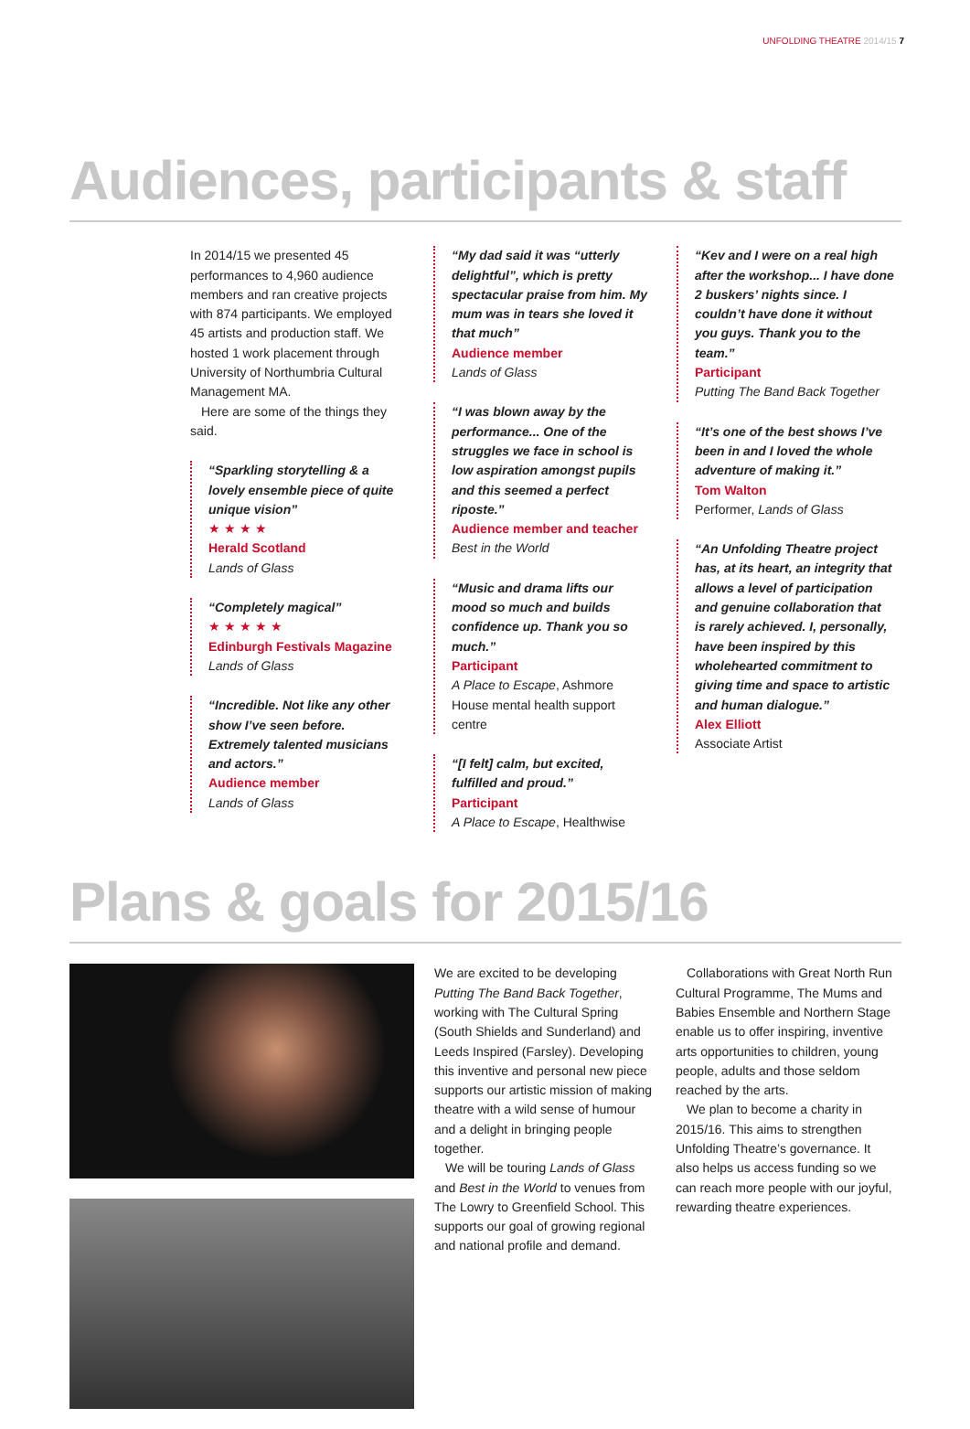UNFOLDING THEATRE 2014/15 7
Audiences, participants & staff
In 2014/15 we presented 45 performances to 4,960 audience members and ran creative projects with 874 participants. We employed 45 artists and production staff. We hosted 1 work placement through University of Northumbria Cultural Management MA.
Here are some of the things they said.
“Sparkling storytelling & a lovely ensemble piece of quite unique vision”
★ ★ ★ ★
Herald Scotland
Lands of Glass
“Completely magical”
★ ★ ★ ★ ★
Edinburgh Festivals Magazine
Lands of Glass
“Incredible. Not like any other show I’ve seen before. Extremely talented musicians and actors.”
Audience member
Lands of Glass
“My dad said it was “utterly delightful”, which is pretty spectacular praise from him. My mum was in tears she loved it that much”
Audience member
Lands of Glass
“I was blown away by the performance... One of the struggles we face in school is low aspiration amongst pupils and this seemed a perfect riposte.”
Audience member and teacher
Best in the World
“Music and drama lifts our mood so much and builds confidence up. Thank you so much.”
Participant
A Place to Escape, Ashmore House mental health support centre
“[I felt] calm, but excited, fulfilled and proud.”
Participant
A Place to Escape, Healthwise
“Kev and I were on a real high after the workshop... I have done 2 buskers’ nights since. I couldn’t have done it without you guys. Thank you to the team.”
Participant
Putting The Band Back Together
“It’s one of the best shows I’ve been in and I loved the whole adventure of making it.”
Tom Walton
Performer, Lands of Glass
“An Unfolding Theatre project has, at its heart, an integrity that allows a level of participation and genuine collaboration that is rarely achieved. I, personally, have been inspired by this wholehearted commitment to giving time and space to artistic and human dialogue.”
Alex Elliott
Associate Artist
Plans & goals for 2015/16
We are excited to be developing Putting The Band Back Together, working with The Cultural Spring (South Shields and Sunderland) and Leeds Inspired (Farsley). Developing this inventive and personal new piece supports our artistic mission of making theatre with a wild sense of humour and a delight in bringing people together.
We will be touring Lands of Glass and Best in the World to venues from The Lowry to Greenfield School. This supports our goal of growing regional and national profile and demand.
Collaborations with Great North Run Cultural Programme, The Mums and Babies Ensemble and Northern Stage enable us to offer inspiring, inventive arts opportunities to children, young people, adults and those seldom reached by the arts.
We plan to become a charity in 2015/16. This aims to strengthen Unfolding Theatre’s governance. It also helps us access funding so we can reach more people with our joyful, rewarding theatre experiences.